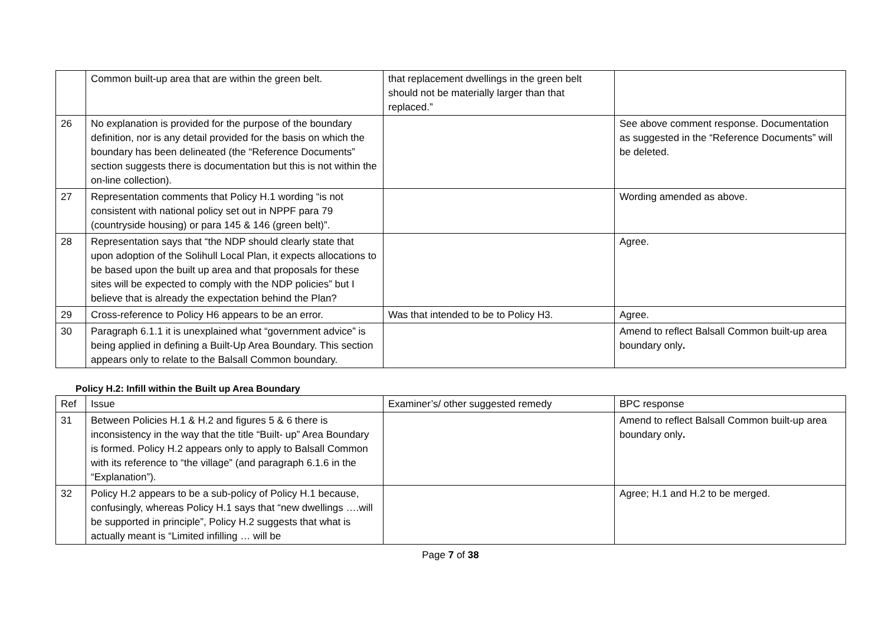| | Common built-up area that are within the green belt. | that replacement dwellings in the green belt should not be materially larger than that replaced.” | |
| 26 | No explanation is provided for the purpose of the boundary definition, nor is any detail provided for the basis on which the boundary has been delineated (the “Reference Documents” section suggests there is documentation but this is not within the on-line collection). | | See above comment response. Documentation as suggested in the “Reference Documents” will be deleted. |
| 27 | Representation comments that Policy H.1 wording “is not consistent with national policy set out in NPPF para 79 (countryside housing) or para 145 & 146 (green belt)”. | | Wording amended as above. |
| 28 | Representation says that “the NDP should clearly state that upon adoption of the Solihull Local Plan, it expects allocations to be based upon the built up area and that proposals for these sites will be expected to comply with the NDP policies” but I believe that is already the expectation behind the Plan? | | Agree. |
| 29 | Cross-reference to Policy H6 appears to be an error. | Was that intended to be to Policy H3. | Agree. |
| 30 | Paragraph 6.1.1 it is unexplained what “government advice” is being applied in defining a Built-Up Area Boundary. This section appears only to relate to the Balsall Common boundary. | | Amend to reflect Balsall Common built-up area boundary only . |
Policy H.2: Infill within the Built up Area Boundary
| Ref | Issue | Examiner’s/ other suggested remedy | BPC response |
| --- | --- | --- | --- |
| 31 | Between Policies H.1 & H.2 and figures 5 & 6 there is inconsistency in the way that the title “Built- up” Area Boundary is formed. Policy H.2 appears only to apply to Balsall Common with its reference to “the village” (and paragraph 6.1.6 in the “Explanation”). | | Amend to reflect Balsall Common built-up area boundary only . |
| 32 | Policy H.2 appears to be a sub-policy of Policy H.1 because, confusingly, whereas Policy H.1 says that “new dwellings ….will be supported in principle”, Policy H.2 suggests that what is actually meant is “Limited infilling … will be | | Agree; H.1 and H.2 to be merged. |
Page 7 of 38